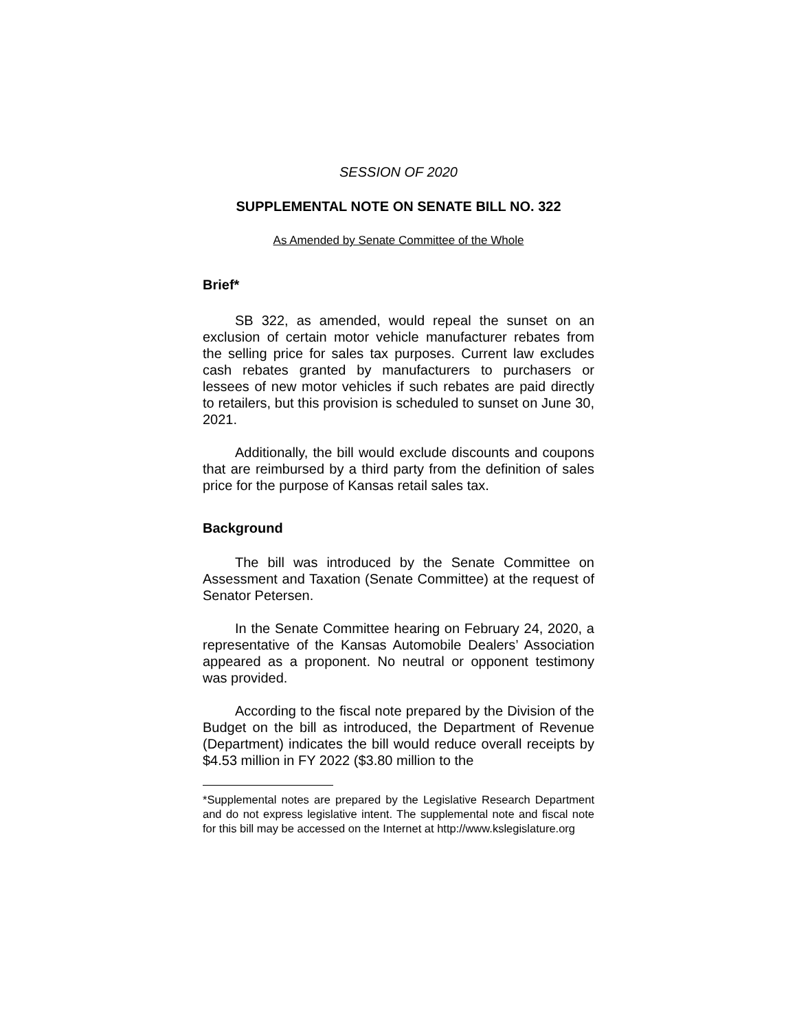SESSION OF 2020
SUPPLEMENTAL NOTE ON SENATE BILL NO. 322
As Amended by Senate Committee of the Whole
Brief*
SB 322, as amended, would repeal the sunset on an exclusion of certain motor vehicle manufacturer rebates from the selling price for sales tax purposes. Current law excludes cash rebates granted by manufacturers to purchasers or lessees of new motor vehicles if such rebates are paid directly to retailers, but this provision is scheduled to sunset on June 30, 2021.
Additionally, the bill would exclude discounts and coupons that are reimbursed by a third party from the definition of sales price for the purpose of Kansas retail sales tax.
Background
The bill was introduced by the Senate Committee on Assessment and Taxation (Senate Committee) at the request of Senator Petersen.
In the Senate Committee hearing on February 24, 2020, a representative of the Kansas Automobile Dealers’ Association appeared as a proponent. No neutral or opponent testimony was provided.
According to the fiscal note prepared by the Division of the Budget on the bill as introduced, the Department of Revenue (Department) indicates the bill would reduce overall receipts by $4.53 million in FY 2022 ($3.80 million to the
*Supplemental notes are prepared by the Legislative Research Department and do not express legislative intent. The supplemental note and fiscal note for this bill may be accessed on the Internet at http://www.kslegislature.org